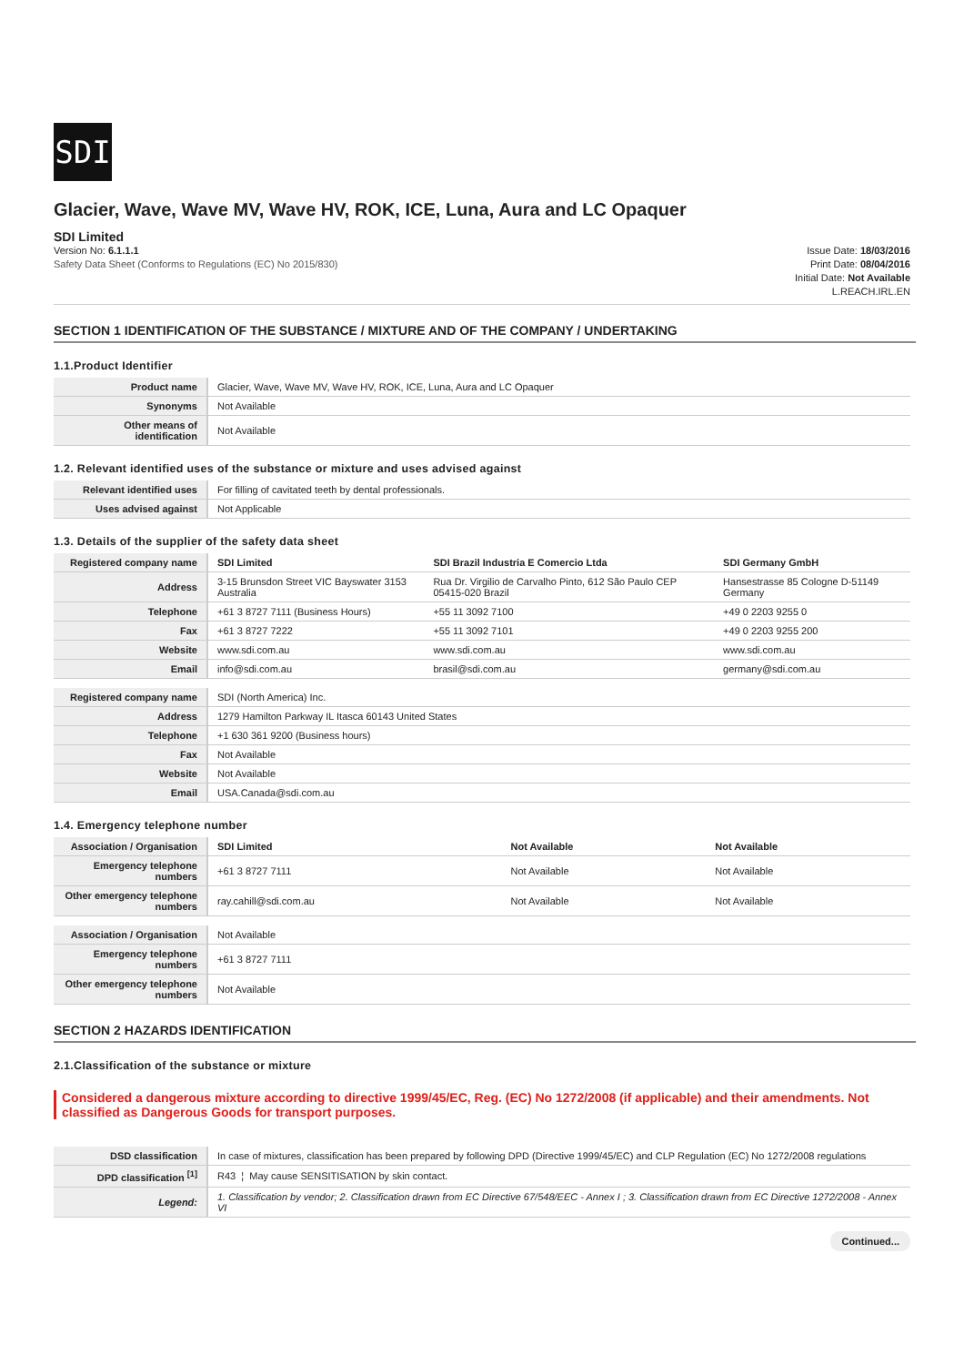SDI
Glacier, Wave, Wave MV, Wave HV, ROK, ICE, Luna, Aura and LC Opaquer
SDI Limited
Version No: 6.1.1.1
Safety Data Sheet (Conforms to Regulations (EC) No 2015/830)
Issue Date: 18/03/2016
Print Date: 08/04/2016
Initial Date: Not Available
L.REACH.IRL.EN
SECTION 1 IDENTIFICATION OF THE SUBSTANCE / MIXTURE AND OF THE COMPANY / UNDERTAKING
1.1.Product Identifier
| Product name | Glacier, Wave, Wave MV, Wave HV, ROK, ICE, Luna, Aura and LC Opaquer |
| Synonyms | Not Available |
| Other means of identification | Not Available |
1.2. Relevant identified uses of the substance or mixture and uses advised against
| Relevant identified uses | For filling of cavitated teeth by dental professionals. |
| Uses advised against | Not Applicable |
1.3. Details of the supplier of the safety data sheet
| Registered company name | SDI Limited | SDI Brazil Industria E Comercio Ltda | SDI Germany GmbH |
| Address | 3-15 Brunsdon Street VIC Bayswater 3153 Australia | Rua Dr. Virgilio de Carvalho Pinto, 612 São Paulo CEP 05415-020 Brazil | Hansestrasse 85 Cologne D-51149 Germany |
| Telephone | +61 3 8727 7111 (Business Hours) | +55 11 3092 7100 | +49 0 2203 9255 0 |
| Fax | +61 3 8727 7222 | +55 11 3092 7101 | +49 0 2203 9255 200 |
| Website | www.sdi.com.au | www.sdi.com.au | www.sdi.com.au |
| Email | info@sdi.com.au | brasil@sdi.com.au | germany@sdi.com.au |
| Registered company name | SDI (North America) Inc. |
| Address | 1279 Hamilton Parkway IL Itasca 60143 United States |
| Telephone | +1 630 361 9200 (Business hours) |
| Fax | Not Available |
| Website | Not Available |
| Email | USA.Canada@sdi.com.au |
1.4. Emergency telephone number
| Association / Organisation | SDI Limited | Not Available | Not Available |
| Emergency telephone numbers | +61 3 8727 7111 | Not Available | Not Available |
| Other emergency telephone numbers | ray.cahill@sdi.com.au | Not Available | Not Available |
| Association / Organisation | Not Available |
| Emergency telephone numbers | +61 3 8727 7111 |
| Other emergency telephone numbers | Not Available |
SECTION 2 HAZARDS IDENTIFICATION
2.1.Classification of the substance or mixture
Considered a dangerous mixture according to directive 1999/45/EC, Reg. (EC) No 1272/2008 (if applicable) and their amendments. Not classified as Dangerous Goods for transport purposes.
| DSD classification | In case of mixtures, classification has been prepared by following DPD (Directive 1999/45/EC) and CLP Regulation (EC) No 1272/2008 regulations |
| DPD classification <sup>[1]</sup> | R43 ¦ May cause SENSITISATION by skin contact. |
| Legend: | 1. Classification by vendor; 2. Classification drawn from EC Directive 67/548/EEC - Annex I ; 3. Classification drawn from EC Directive 1272/2008 - Annex VI |
Continued...